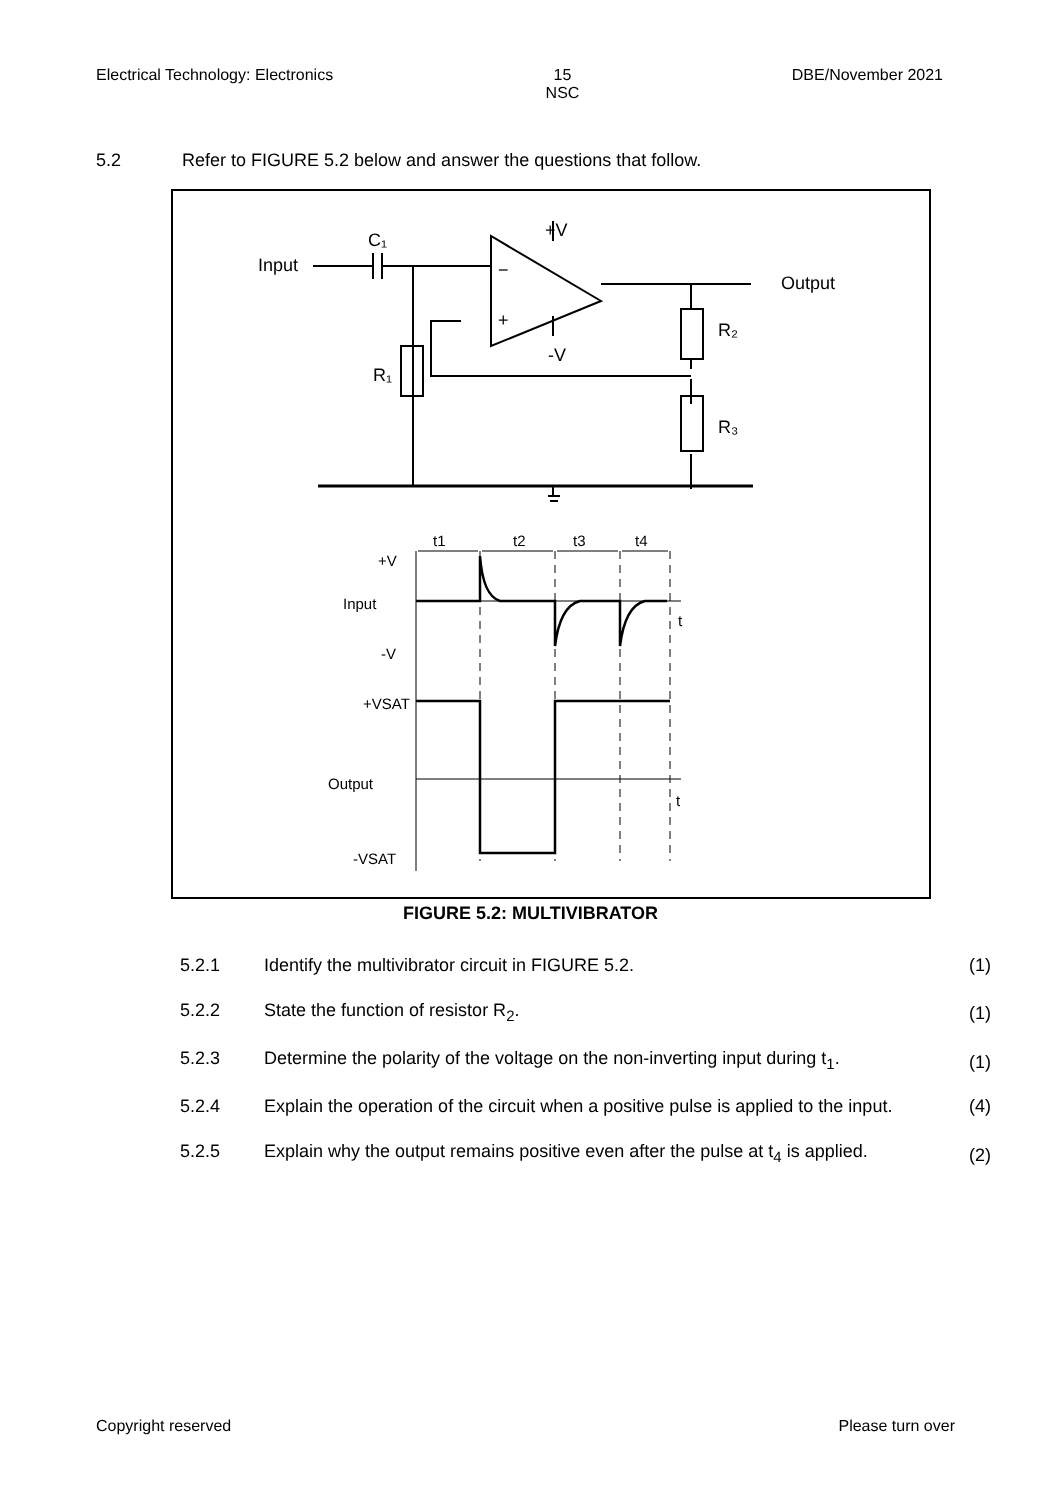Electrical Technology: Electronics 15
NSC DBE/November 2021
5.2 Refer to FIGURE 5.2 below and answer the questions that follow.
Input
C₁
+V
-V
Output
R₂
R₃
R₁
−
+
+V
Input
-V
+VSAT
Output
-VSAT
t
t
t1
t2
t3
t4
FIGURE 5.2: MULTIVIBRATOR
5.2.1 Identify the multivibrator circuit in FIGURE 5.2. (1)
5.2.2 State the function of resistor R<sub>2</sub>. (1)
5.2.3 Determine the polarity of the voltage on the non-inverting input during t<sub>1</sub>. (1)
5.2.4 Explain the operation of the circuit when a positive pulse is applied to the input. (4)
5.2.5 Explain why the output remains positive even after the pulse at t<sub>4</sub> is applied. (2)
Copyright reserved Please turn over